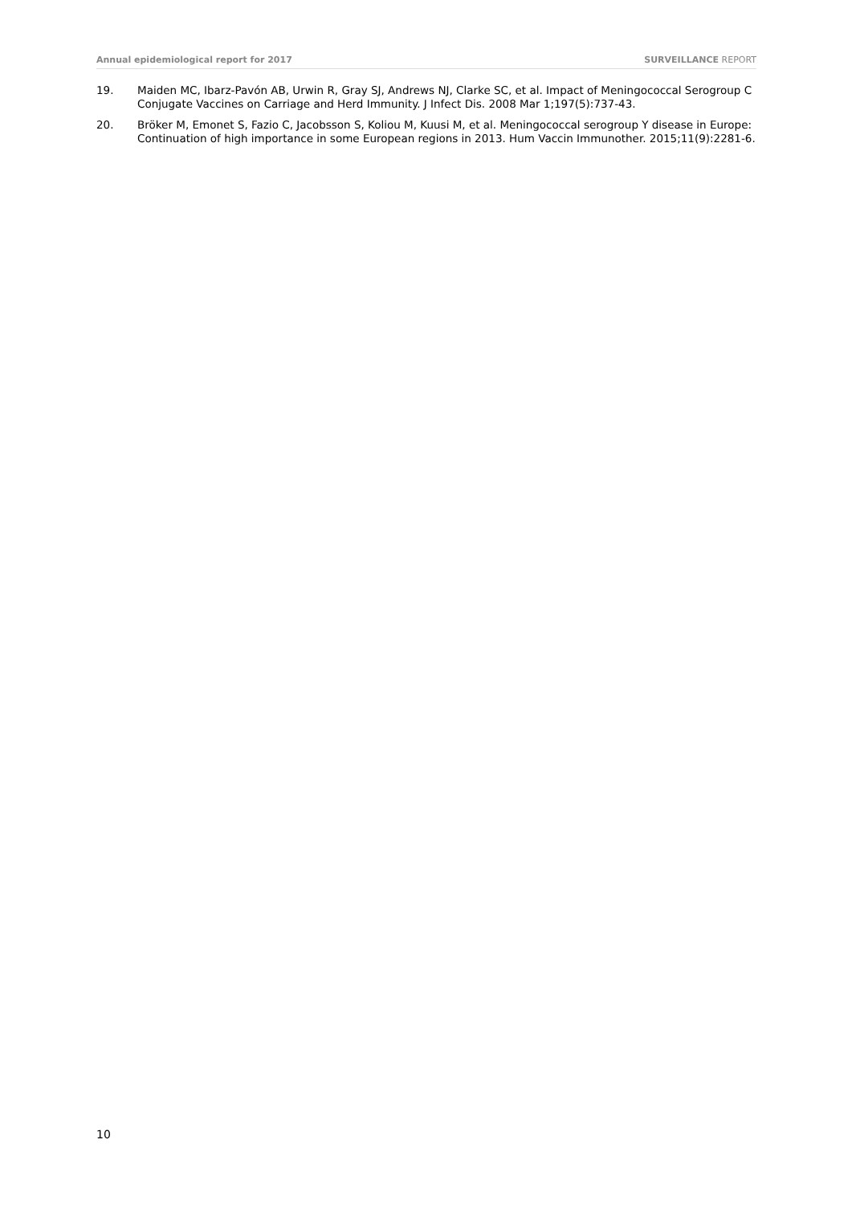Annual epidemiological report for 2017 SURVEILLANCE REPORT
19. Maiden MC, Ibarz-Pavón AB, Urwin R, Gray SJ, Andrews NJ, Clarke SC, et al. Impact of Meningococcal Serogroup C Conjugate Vaccines on Carriage and Herd Immunity. J Infect Dis. 2008 Mar 1;197(5):737-43.
20. Bröker M, Emonet S, Fazio C, Jacobsson S, Koliou M, Kuusi M, et al. Meningococcal serogroup Y disease in Europe: Continuation of high importance in some European regions in 2013. Hum Vaccin Immunother. 2015;11(9):2281-6.
10